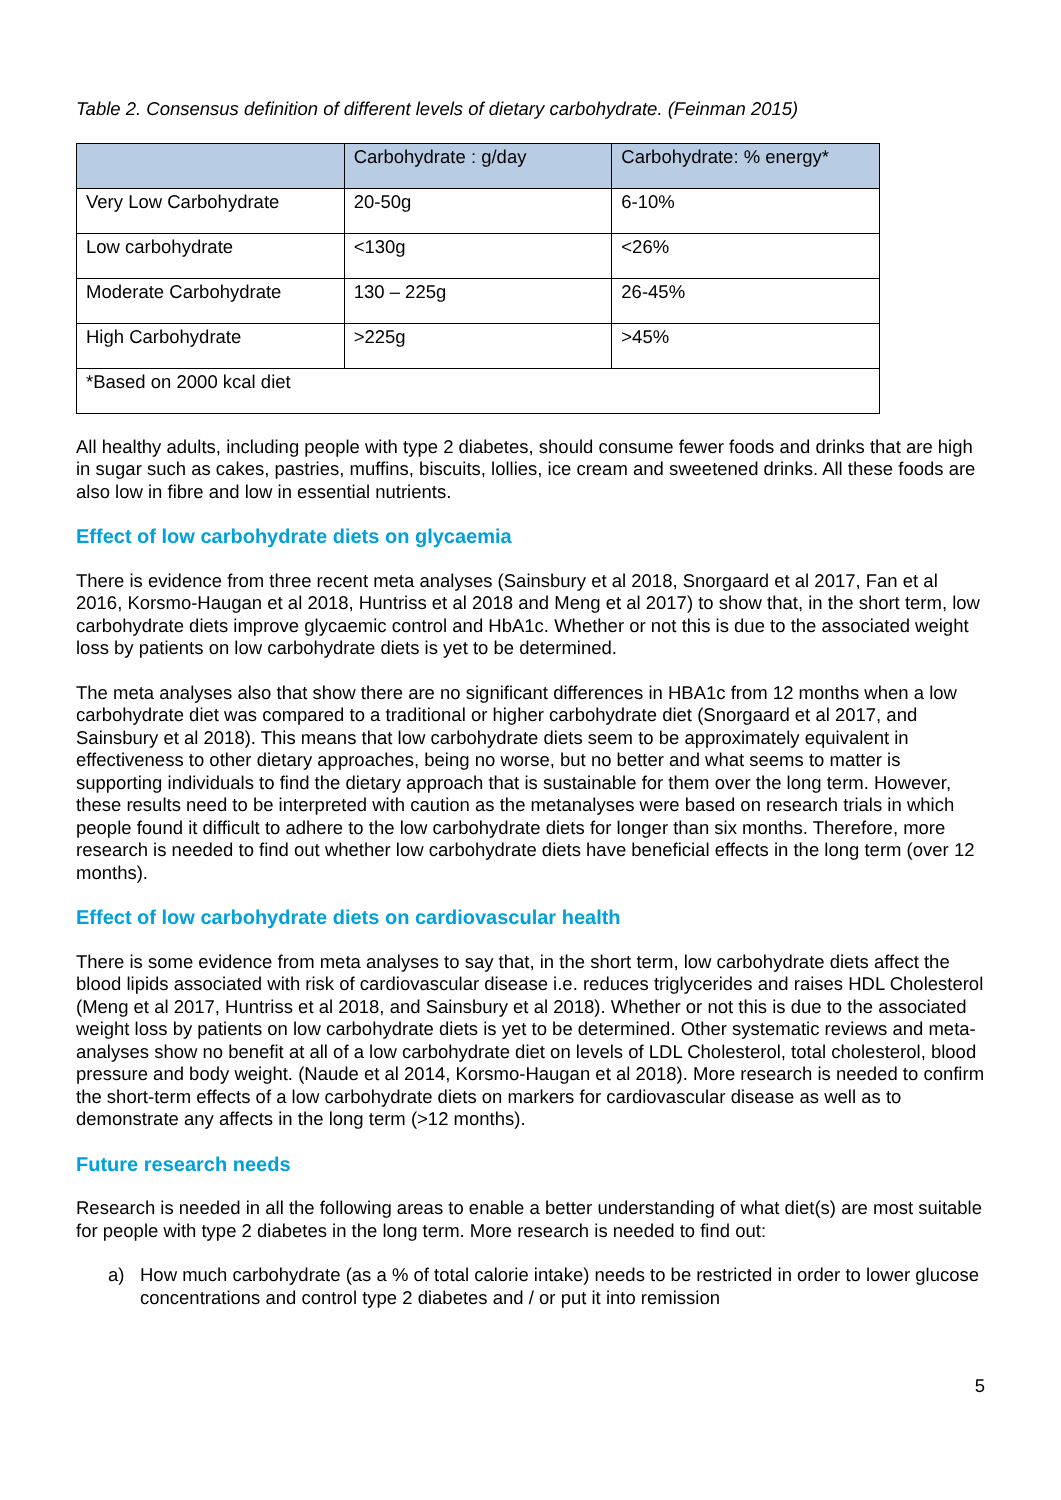Table 2. Consensus definition of different levels of dietary carbohydrate. (Feinman 2015)
| | Carbohydrate : g/day | Carbohydrate: % energy* |
| --- | --- | --- |
| Very Low Carbohydrate | 20-50g | 6-10% |
| Low carbohydrate | <130g | <26% |
| Moderate Carbohydrate | 130 – 225g | 26-45% |
| High Carbohydrate | >225g | >45% |
| *Based on 2000 kcal diet | | |
All healthy adults, including people with type 2 diabetes, should consume fewer foods and drinks that are high in sugar such as cakes, pastries, muffins, biscuits, lollies, ice cream and sweetened drinks. All these foods are also low in fibre and low in essential nutrients.
Effect of low carbohydrate diets on glycaemia
There is evidence from three recent meta analyses (Sainsbury et al 2018, Snorgaard et al 2017, Fan et al 2016, Korsmo-Haugan et al 2018, Huntriss et al 2018 and Meng et al 2017) to show that, in the short term, low carbohydrate diets improve glycaemic control and HbA1c. Whether or not this is due to the associated weight loss by patients on low carbohydrate diets is yet to be determined.
The meta analyses also that show there are no significant differences in HBA1c from 12 months when a low carbohydrate diet was compared to a traditional or higher carbohydrate diet (Snorgaard et al 2017, and Sainsbury et al 2018). This means that low carbohydrate diets seem to be approximately equivalent in effectiveness to other dietary approaches, being no worse, but no better and what seems to matter is supporting individuals to find the dietary approach that is sustainable for them over the long term. However, these results need to be interpreted with caution as the metanalyses were based on research trials in which people found it difficult to adhere to the low carbohydrate diets for longer than six months. Therefore, more research is needed to find out whether low carbohydrate diets have beneficial effects in the long term (over 12 months).
Effect of low carbohydrate diets on cardiovascular health
There is some evidence from meta analyses to say that, in the short term, low carbohydrate diets affect the blood lipids associated with risk of cardiovascular disease i.e. reduces triglycerides and raises HDL Cholesterol (Meng et al 2017, Huntriss et al 2018, and Sainsbury et al 2018). Whether or not this is due to the associated weight loss by patients on low carbohydrate diets is yet to be determined. Other systematic reviews and meta-analyses show no benefit at all of a low carbohydrate diet on levels of LDL Cholesterol, total cholesterol, blood pressure and body weight. (Naude et al 2014, Korsmo-Haugan et al 2018). More research is needed to confirm the short-term effects of a low carbohydrate diets on markers for cardiovascular disease as well as to demonstrate any affects in the long term (>12 months).
Future research needs
Research is needed in all the following areas to enable a better understanding of what diet(s) are most suitable for people with type 2 diabetes in the long term. More research is needed to find out:
a) How much carbohydrate (as a % of total calorie intake) needs to be restricted in order to lower glucose concentrations and control type 2 diabetes and / or put it into remission
5